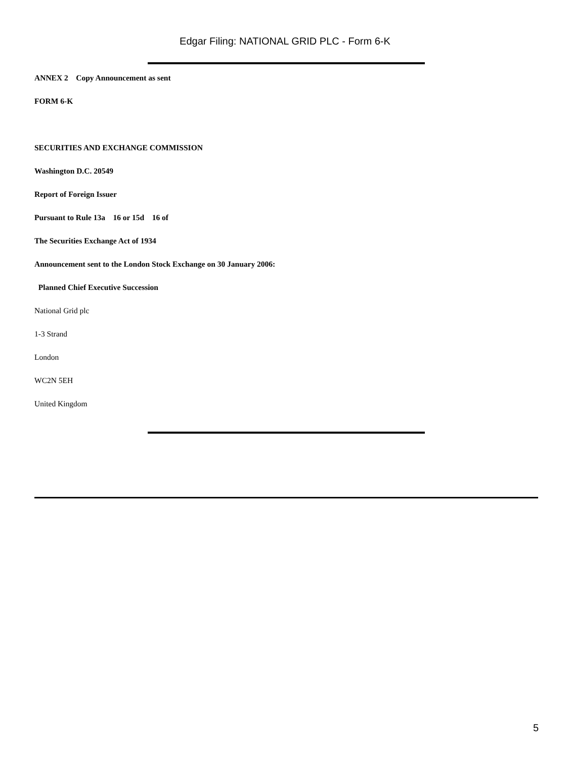Edgar Filing: NATIONAL GRID PLC - Form 6-K
ANNEX 2 Copy Announcement as sent
FORM 6-K
SECURITIES AND EXCHANGE COMMISSION
Washington D.C. 20549
Report of Foreign Issuer
Pursuant to Rule 13a 16 or 15d 16 of
The Securities Exchange Act of 1934
Announcement sent to the London Stock Exchange on 30 January 2006:
Planned Chief Executive Succession
National Grid plc
1-3 Strand
London
WC2N 5EH
United Kingdom
5